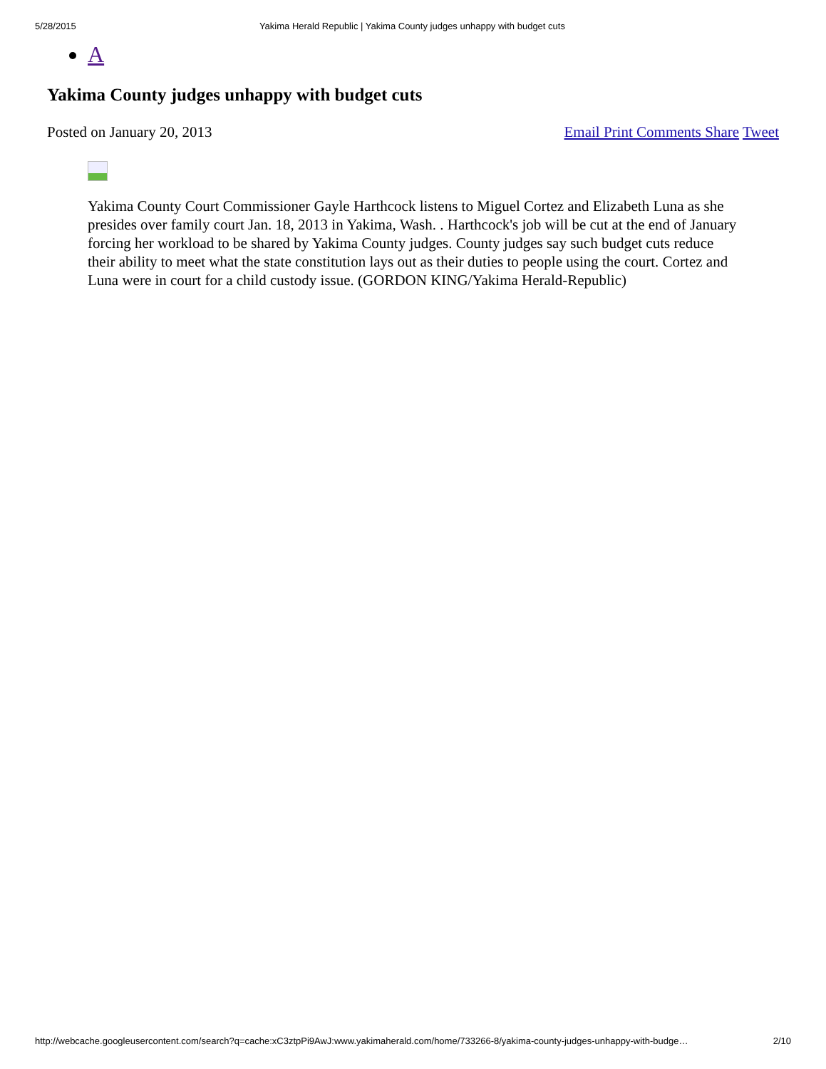5/28/2015 Yakima Herald Republic | Yakima County judges unhappy with budget cuts
A
Yakima County judges unhappy with budget cuts
Posted on January 20, 2013 Email Print Comments Share Tweet
Yakima County Court Commissioner Gayle Harthcock listens to Miguel Cortez and Elizabeth Luna as she presides over family court Jan. 18, 2013 in Yakima, Wash. . Harthcock's job will be cut at the end of January forcing her workload to be shared by Yakima County judges. County judges say such budget cuts reduce their ability to meet what the state constitution lays out as their duties to people using the court. Cortez and Luna were in court for a child custody issue. (GORDON KING/Yakima Herald-Republic)
http://webcache.googleusercontent.com/search?q=cache:xC3ztpPi9AwJ:www.yakimaherald.com/home/733266-8/yakima-county-judges-unhappy-with-budge… 2/10